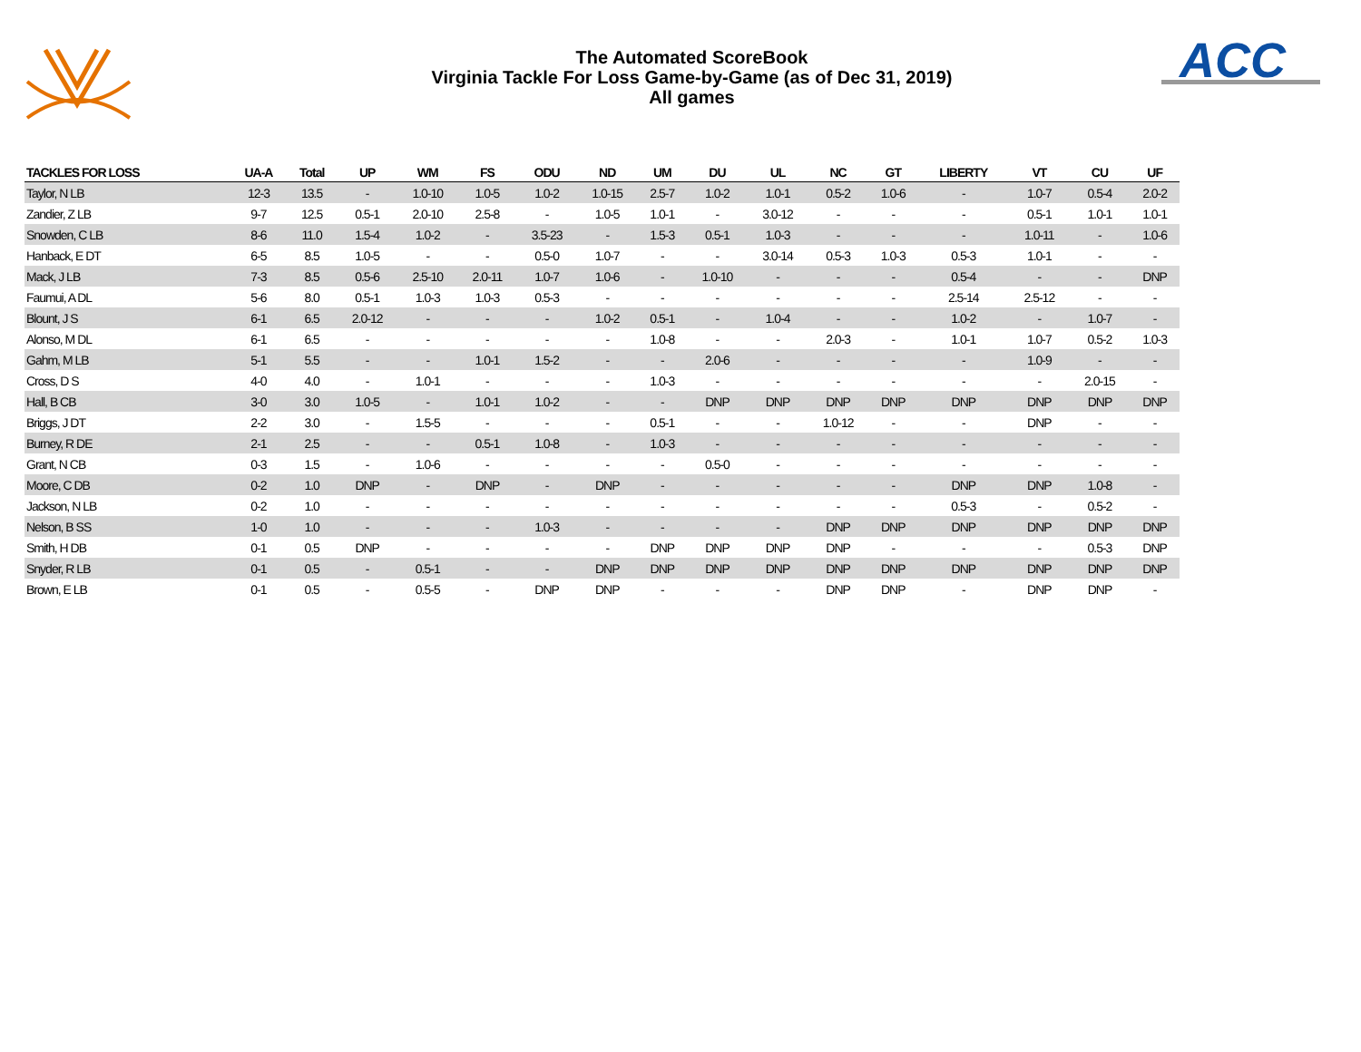The Automated ScoreBook
Virginia Tackle For Loss Game-by-Game (as of Dec 31, 2019)
All games
ACC
| TACKLES FOR LOSS | UA-A | Total | UP | WM | FS | ODU | ND | UM | DU | UL | NC | GT | LIBERTY | VT | CU | UF |
| --- | --- | --- | --- | --- | --- | --- | --- | --- | --- | --- | --- | --- | --- | --- | --- | --- |
| Taylor, N LB | 12-3 | 13.5 | - | 1.0-10 | 1.0-5 | 1.0-2 | 1.0-15 | 2.5-7 | 1.0-2 | 1.0-1 | 0.5-2 | 1.0-6 | - | 1.0-7 | 0.5-4 | 2.0-2 |
| Zandier, Z LB | 9-7 | 12.5 | 0.5-1 | 2.0-10 | 2.5-8 | - | 1.0-5 | 1.0-1 | - | 3.0-12 | - | - | - | 0.5-1 | 1.0-1 | 1.0-1 |
| Snowden, C LB | 8-6 | 11.0 | 1.5-4 | 1.0-2 | - | 3.5-23 | - | 1.5-3 | 0.5-1 | 1.0-3 | - | - | - | 1.0-11 | - | 1.0-6 |
| Hanback, E DT | 6-5 | 8.5 | 1.0-5 | - | - | 0.5-0 | 1.0-7 | - | - | 3.0-14 | 0.5-3 | 1.0-3 | 0.5-3 | 1.0-1 | - | - |
| Mack, J LB | 7-3 | 8.5 | 0.5-6 | 2.5-10 | 2.0-11 | 1.0-7 | 1.0-6 | - | 1.0-10 | - | - | - | 0.5-4 | - | - | DNP |
| Faumui, A DL | 5-6 | 8.0 | 0.5-1 | 1.0-3 | 1.0-3 | 0.5-3 | - | - | - | - | - | - | 2.5-14 | 2.5-12 | - | - |
| Blount, J S | 6-1 | 6.5 | 2.0-12 | - | - | - | 1.0-2 | 0.5-1 | - | 1.0-4 | - | - | 1.0-2 | - | 1.0-7 | - |
| Alonso, M DL | 6-1 | 6.5 | - | - | - | - | - | 1.0-8 | - | - | 2.0-3 | - | 1.0-1 | 1.0-7 | 0.5-2 | 1.0-3 |
| Gahm, M LB | 5-1 | 5.5 | - | - | 1.0-1 | 1.5-2 | - | - | 2.0-6 | - | - | - | - | 1.0-9 | - | - |
| Cross, D S | 4-0 | 4.0 | - | 1.0-1 | - | - | - | 1.0-3 | - | - | - | - | - | - | 2.0-15 | - |
| Hall, B CB | 3-0 | 3.0 | 1.0-5 | - | 1.0-1 | 1.0-2 | - | - | DNP | DNP | DNP | DNP | DNP | DNP | DNP | DNP |
| Briggs, J DT | 2-2 | 3.0 | - | 1.5-5 | - | - | - | 0.5-1 | - | - | 1.0-12 | - | - | DNP | - | - |
| Burney, R DE | 2-1 | 2.5 | - | - | 0.5-1 | 1.0-8 | - | 1.0-3 | - | - | - | - | - | - | - | - |
| Grant, N CB | 0-3 | 1.5 | - | 1.0-6 | - | - | - | - | 0.5-0 | - | - | - | - | - | - | - |
| Moore, C DB | 0-2 | 1.0 | DNP | - | DNP | - | DNP | - | - | - | - | - | DNP | DNP | 1.0-8 | - |
| Jackson, N LB | 0-2 | 1.0 | - | - | - | - | - | - | - | - | - | - | 0.5-3 | - | 0.5-2 | - |
| Nelson, B SS | 1-0 | 1.0 | - | - | - | 1.0-3 | - | - | - | - | DNP | DNP | DNP | DNP | DNP | DNP |
| Smith, H DB | 0-1 | 0.5 | DNP | - | - | - | - | DNP | DNP | DNP | DNP | - | - | - | 0.5-3 | DNP |
| Snyder, R LB | 0-1 | 0.5 | - | 0.5-1 | - | - | DNP | DNP | DNP | DNP | DNP | DNP | DNP | DNP | DNP | DNP |
| Brown, E LB | 0-1 | 0.5 | - | 0.5-5 | - | DNP | DNP | - | - | - | DNP | DNP | - | DNP | DNP | - |